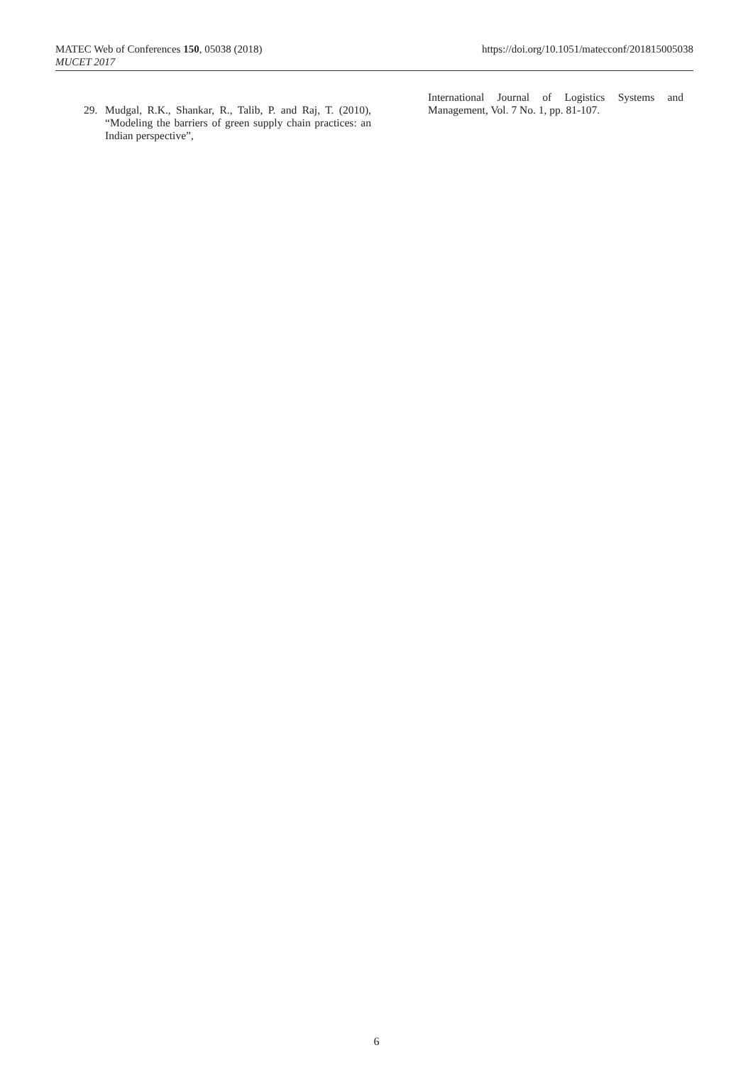MATEC Web of Conferences 150, 05038 (2018)
MUCET 2017
https://doi.org/10.1051/matecconf/201815005038
29. Mudgal, R.K., Shankar, R., Talib, P. and Raj, T. (2010), “Modeling the barriers of green supply chain practices: an Indian perspective”,
International Journal of Logistics Systems and Management, Vol. 7 No. 1, pp. 81-107.
6